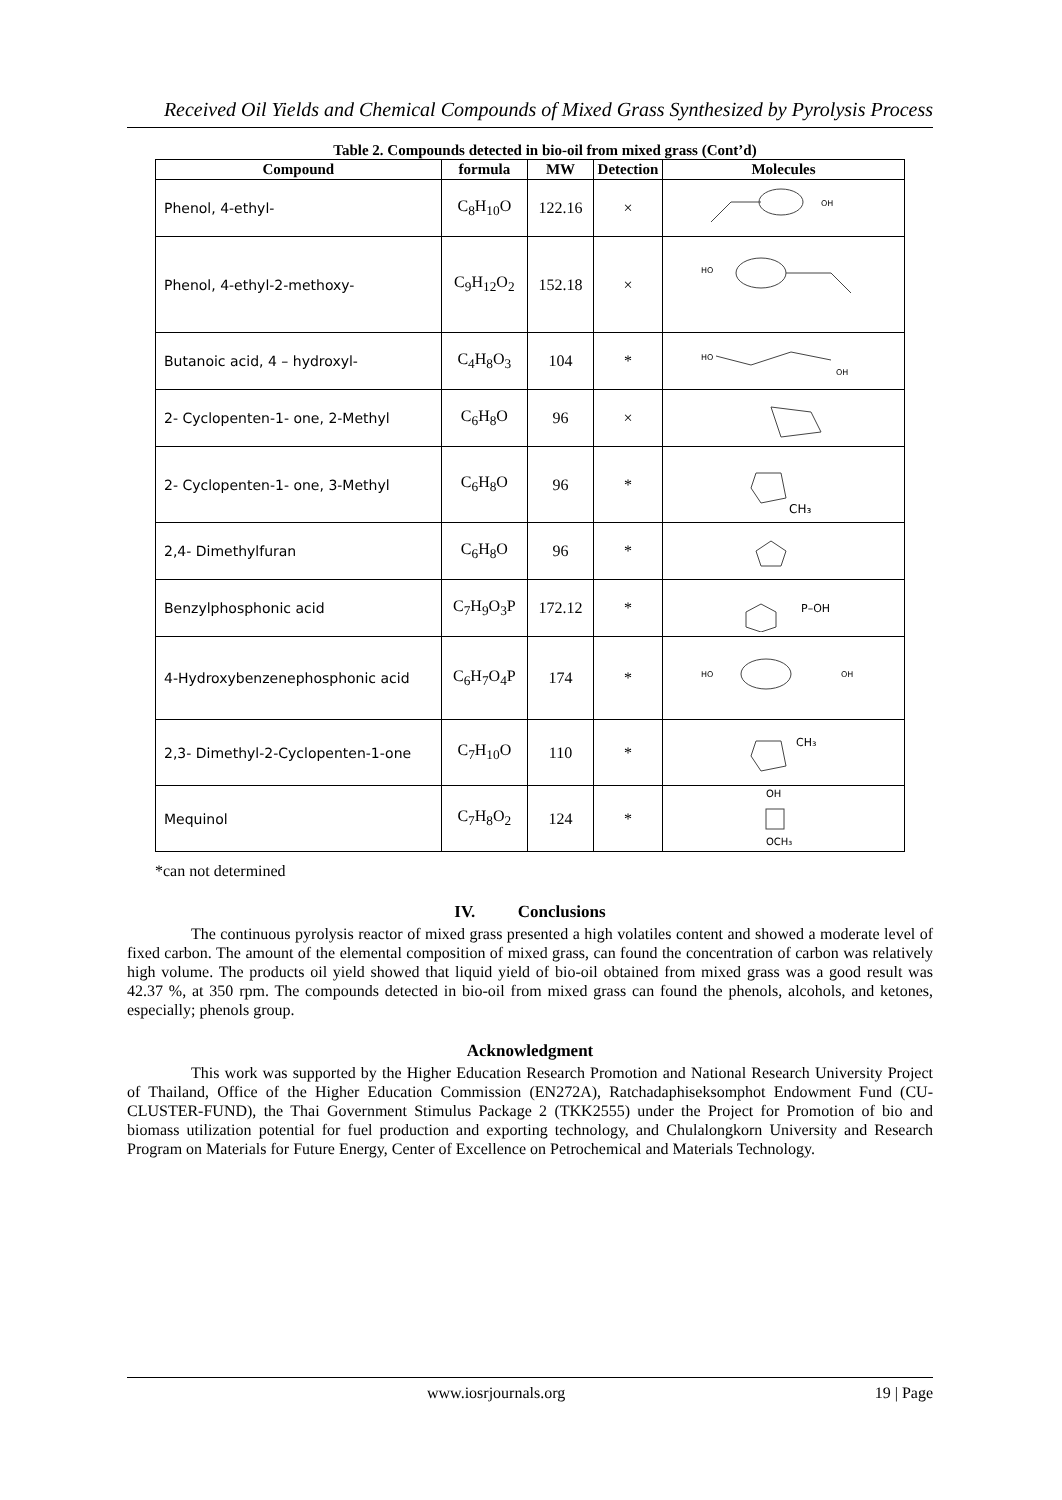Received Oil Yields and Chemical Compounds of Mixed Grass Synthesized by Pyrolysis Process
Table 2. Compounds detected in bio-oil from mixed grass (Cont’d)
| Compound | formula | MW | Detection | Molecules |
| --- | --- | --- | --- | --- |
| Phenol, 4-ethyl- | C<sub>8</sub>H<sub>10</sub>O | 122.16 | × | OH |
| Phenol, 4-ethyl-2-methoxy- | C<sub>9</sub>H<sub>12</sub>O<sub>2</sub> | 152.18 | × | HO |
| Butanoic acid, 4 – hydroxyl- | C<sub>4</sub>H<sub>8</sub>O<sub>3</sub> | 104 | * | HO OH |
| 2- Cyclopenten-1- one, 2-Methyl | C<sub>6</sub>H<sub>8</sub>O | 96 | × | |
| 2- Cyclopenten-1- one, 3-Methyl | C<sub>6</sub>H<sub>8</sub>O | 96 | * | CH₃ |
| 2,4- Dimethylfuran | C<sub>6</sub>H<sub>8</sub>O | 96 | * | |
| Benzylphosphonic acid | C<sub>7</sub>H<sub>9</sub>O<sub>3</sub>P | 172.12 | * | P–OH |
| 4-Hydroxybenzenephosphonic acid | C<sub>6</sub>H<sub>7</sub>O<sub>4</sub>P | 174 | * | HO OH |
| 2,3- Dimethyl-2-Cyclopenten-1-one | C<sub>7</sub>H<sub>10</sub>O | 110 | * | CH₃ |
| Mequinol | C<sub>7</sub>H<sub>8</sub>O<sub>2</sub> | 124 | * | OH OCH₃ |
*can not determined
IV. Conclusions
The continuous pyrolysis reactor of mixed grass presented a high volatiles content and showed a moderate level of fixed carbon. The amount of the elemental composition of mixed grass, can found the concentration of carbon was relatively high volume. The products oil yield showed that liquid yield of bio-oil obtained from mixed grass was a good result was 42.37 %, at 350 rpm. The compounds detected in bio-oil from mixed grass can found the phenols, alcohols, and ketones, especially; phenols group.
Acknowledgment
This work was supported by the Higher Education Research Promotion and National Research University Project of Thailand, Office of the Higher Education Commission (EN272A), Ratchadaphiseksomphot Endowment Fund (CU-CLUSTER-FUND), the Thai Government Stimulus Package 2 (TKK2555) under the Project for Promotion of bio and biomass utilization potential for fuel production and exporting technology, and Chulalongkorn University and Research Program on Materials for Future Energy, Center of Excellence on Petrochemical and Materials Technology.
www.iosrjournals.org 19 | Page